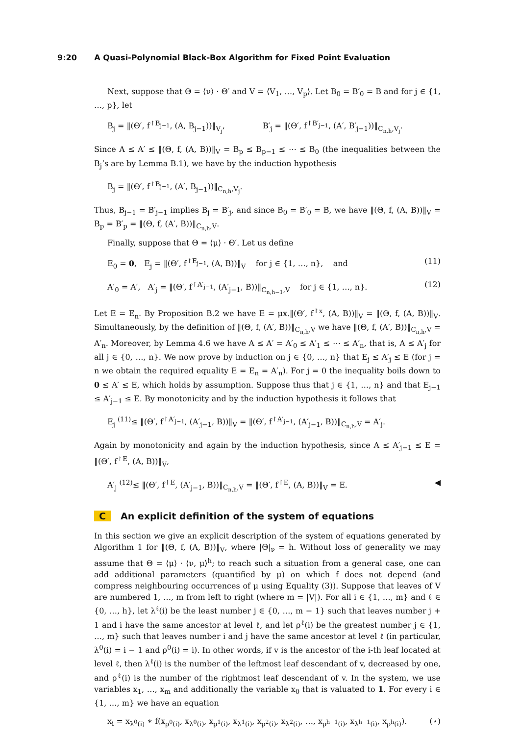9:20 A Quasi-Polynomial Black-Box Algorithm for Fixed Point Evaluation
Next, suppose that Θ = ⟨ν⟩ · Θ′ and V = ⟨V<sub>1</sub>, …, V<sub>p</sub>⟩. Let B<sub>0</sub> = B′<sub>0</sub> = B and for j ∈ {1, …, p}, let
B<sub>j</sub> = ‖(Θ′, f<sup>↾B<sub>j−1</sub></sup>, (A, B<sub>j−1</sub>))‖<sub>V<sub>j</sub></sub>, B′<sub>j</sub> = ‖(Θ′, f<sup>↾B′<sub>j−1</sub></sup>, (A′, B′<sub>j−1</sub>))‖<sub>C<sub>n,h</sub>,V<sub>j</sub></sub>.
Since A ≤ A′ ≤ ‖(Θ, f, (A, B))‖<sub>V</sub> = B<sub>p</sub> ≤ B<sub>p−1</sub> ≤ ⋯ ≤ B<sub>0</sub> (the inequalities between the B<sub>j</sub>’s are by Lemma B.1), we have by the induction hypothesis
B<sub>j</sub> = ‖(Θ′, f<sup>↾B<sub>j−1</sub></sup>, (A′, B<sub>j−1</sub>))‖<sub>C<sub>n,h</sub>,V<sub>j</sub></sub>.
Thus, B<sub>j−1</sub> = B′<sub>j−1</sub> implies B<sub>j</sub> = B′<sub>j</sub>, and since B<sub>0</sub> = B′<sub>0</sub> = B, we have ‖(Θ, f, (A, B))‖<sub>V</sub> = B<sub>p</sub> = B′<sub>p</sub> = ‖(Θ, f, (A′, B))‖<sub>C<sub>n,h</sub>,V</sub>.
Finally, suppose that Θ = ⟨μ⟩ · Θ′. Let us define
E<sub>0</sub> = 0, E<sub>j</sub> = ‖(Θ′, f<sup>↾E<sub>j−1</sub></sup>, (A, B))‖<sub>V</sub> for j ∈ {1, …, n}, and (11)
A′<sub>0</sub> = A′, A′<sub>j</sub> = ‖(Θ′, f<sup>↾A′<sub>j−1</sub></sup>, (A′<sub>j−1</sub>, B))‖<sub>C<sub>n,h−1</sub>,V</sub> for j ∈ {1, …, n}. (12)
Let E = E<sub>n</sub>. By Proposition B.2 we have E = μx.‖(Θ′, f<sup>↾x</sup>, (A, B))‖<sub>V</sub> = ‖(Θ, f, (A, B))‖<sub>V</sub>. Simultaneously, by the definition of ‖(Θ, f, (A′, B))‖<sub>C<sub>n,h</sub>,V</sub> we have ‖(Θ, f, (A′, B))‖<sub>C<sub>n,h</sub>,V</sub> = A′<sub>n</sub>. Moreover, by Lemma 4.6 we have A ≤ A′ = A′<sub>0</sub> ≤ A′<sub>1</sub> ≤ ⋯ ≤ A′<sub>n</sub>, that is, A ≤ A′<sub>j</sub> for all j ∈ {0, …, n}. We now prove by induction on j ∈ {0, …, n} that E<sub>j</sub> ≤ A′<sub>j</sub> ≤ E (for j = n we obtain the required equality E = E<sub>n</sub> = A′<sub>n</sub>). For j = 0 the inequality boils down to 0 ≤ A′ ≤ E, which holds by assumption. Suppose thus that j ∈ {1, …, n} and that E<sub>j−1</sub> ≤ A′<sub>j−1</sub> ≤ E. By monotonicity and by the induction hypothesis it follows that
E<sub>j</sub> <sup>(11)</sup>≤ ‖(Θ′, f<sup>↾A′<sub>j−1</sub></sup>, (A′<sub>j−1</sub>, B))‖<sub>V</sub> = ‖(Θ′, f<sup>↾A′<sub>j−1</sub></sup>, (A′<sub>j−1</sub>, B))‖<sub>C<sub>n,h</sub>,V</sub> = A′<sub>j</sub>.
Again by monotonicity and again by the induction hypothesis, since A ≤ A′<sub>j−1</sub> ≤ E = ‖(Θ′, f<sup>↾E</sup>, (A, B))‖<sub>V</sub>,
A′<sub>j</sub> <sup>(12)</sup>≤ ‖(Θ′, f<sup>↾E</sup>, (A′<sub>j−1</sub>, B))‖<sub>C<sub>n,h</sub>,V</sub> = ‖(Θ′, f<sup>↾E</sup>, (A, B))‖<sub>V</sub> = E. ◀
C An explicit definition of the system of equations
In this section we give an explicit description of the system of equations generated by Algorithm 1 for ‖(Θ, f, (A, B))‖<sub>V</sub>, where |Θ|<sub>ν</sub> = h. Without loss of generality we may assume that Θ = ⟨μ⟩ · ⟨ν, μ⟩<sup>h</sup>; to reach such a situation from a general case, one can add additional parameters (quantified by μ) on which f does not depend (and compress neighbouring occurrences of μ using Equality (3)). Suppose that leaves of V are numbered 1, …, m from left to right (where m = |V|). For all i ∈ {1, …, m} and ℓ ∈ {0, …, h}, let λ<sup>ℓ</sup>(i) be the least number j ∈ {0, …, m − 1} such that leaves number j + 1 and i have the same ancestor at level ℓ, and let ρ<sup>ℓ</sup>(i) be the greatest number j ∈ {1, …, m} such that leaves number i and j have the same ancestor at level ℓ (in particular, λ<sup>0</sup>(i) = i − 1 and ρ<sup>0</sup>(i) = i). In other words, if v is the ancestor of the i-th leaf located at level ℓ, then λ<sup>ℓ</sup>(i) is the number of the leftmost leaf descendant of v, decreased by one, and ρ<sup>ℓ</sup>(i) is the number of the rightmost leaf descendant of v. In the system, we use variables x<sub>1</sub>, …, x<sub>m</sub> and additionally the variable x<sub>0</sub> that is valuated to 1. For every i ∈ {1, …, m} we have an equation
x<sub>i</sub> = x<sub>λ<sup>0</sup>(i)</sub> ∗ f(x<sub>ρ<sup>0</sup>(i)</sub>, x<sub>λ<sup>0</sup>(i)</sub>, x<sub>ρ<sup>1</sup>(i)</sub>, x<sub>λ<sup>1</sup>(i)</sub>, x<sub>ρ<sup>2</sup>(i)</sub>, x<sub>λ<sup>2</sup>(i)</sub>, …, x<sub>ρ<sup>h−1</sup>(i)</sub>, x<sub>λ<sup>h−1</sup>(i)</sub>, x<sub>ρ<sup>h</sup>(i)</sub>). (⋆)